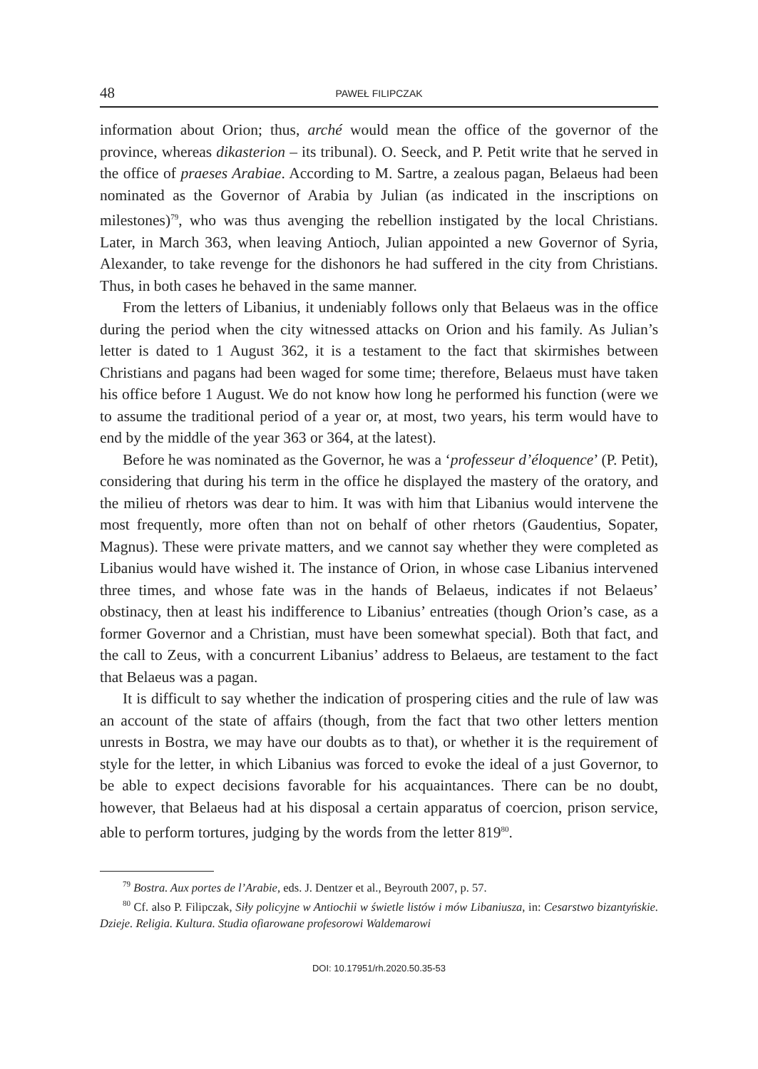48 PAWEŁ FILIPCZAK
information about Orion; thus, arché would mean the office of the governor of the province, whereas dikasterion – its tribunal). O. Seeck, and P. Petit write that he served in the office of praeses Arabiae. According to M. Sartre, a zealous pagan, Belaeus had been nominated as the Governor of Arabia by Julian (as indicated in the inscriptions on milestones)<sup>79</sup>, who was thus avenging the rebellion instigated by the local Christians. Later, in March 363, when leaving Antioch, Julian appointed a new Governor of Syria, Alexander, to take revenge for the dishonors he had suffered in the city from Christians. Thus, in both cases he behaved in the same manner.
From the letters of Libanius, it undeniably follows only that Belaeus was in the office during the period when the city witnessed attacks on Orion and his family. As Julian’s letter is dated to 1 August 362, it is a testament to the fact that skirmishes between Christians and pagans had been waged for some time; therefore, Belaeus must have taken his office before 1 August. We do not know how long he performed his function (were we to assume the traditional period of a year or, at most, two years, his term would have to end by the middle of the year 363 or 364, at the latest).
Before he was nominated as the Governor, he was a ‘professeur d’éloquence’ (P. Petit), considering that during his term in the office he displayed the mastery of the oratory, and the milieu of rhetors was dear to him. It was with him that Libanius would intervene the most frequently, more often than not on behalf of other rhetors (Gaudentius, Sopater, Magnus). These were private matters, and we cannot say whether they were completed as Libanius would have wished it. The instance of Orion, in whose case Libanius intervened three times, and whose fate was in the hands of Belaeus, indicates if not Belaeus’ obstinacy, then at least his indifference to Libanius’ entreaties (though Orion’s case, as a former Governor and a Christian, must have been somewhat special). Both that fact, and the call to Zeus, with a concurrent Libanius’ address to Belaeus, are testament to the fact that Belaeus was a pagan.
It is difficult to say whether the indication of prospering cities and the rule of law was an account of the state of affairs (though, from the fact that two other letters mention unrests in Bostra, we may have our doubts as to that), or whether it is the requirement of style for the letter, in which Libanius was forced to evoke the ideal of a just Governor, to be able to expect decisions favorable for his acquaintances. There can be no doubt, however, that Belaeus had at his disposal a certain apparatus of coercion, prison service, able to perform tortures, judging by the words from the letter 819<sup>80</sup>.
<sup>79</sup> Bostra. Aux portes de l’Arabie, eds. J. Dentzer et al., Beyrouth 2007, p. 57.
<sup>80</sup> Cf. also P. Filipczak, Siły policyjne w Antiochii w świetle listów i mów Libaniusza, in: Cesarstwo bizantyńskie. Dzieje. Religia. Kultura. Studia ofiarowane profesorowi Waldemarowi
DOI: 10.17951/rh.2020.50.35-53